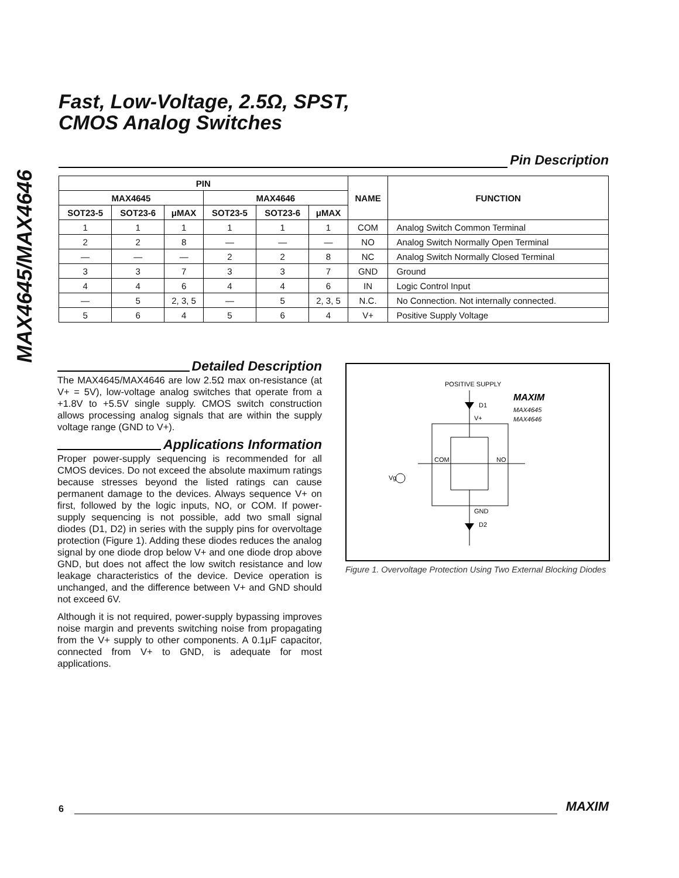MAX4645/MAX4646
Fast, Low-Voltage, 2.5Ω, SPST,
CMOS Analog Switches
Pin Description
| PIN | | | | | | NAME | FUNCTION |
| --- | --- | --- | --- | --- | --- | --- | --- |
| MAX4645 | | | MAX4646 | | | | |
| SOT23-5 | SOT23-6 | μMAX | SOT23-5 | SOT23-6 | μMAX | | |
| 1 | 1 | 1 | 1 | 1 | 1 | COM | Analog Switch Common Terminal |
| 2 | 2 | 8 | — | — | — | NO | Analog Switch Normally Open Terminal |
| — | — | — | 2 | 2 | 8 | NC | Analog Switch Normally Closed Terminal |
| 3 | 3 | 7 | 3 | 3 | 7 | GND | Ground |
| 4 | 4 | 6 | 4 | 4 | 6 | IN | Logic Control Input |
| — | 5 | 2, 3, 5 | — | 5 | 2, 3, 5 | N.C. | No Connection. Not internally connected. |
| 5 | 6 | 4 | 5 | 6 | 4 | V+ | Positive Supply Voltage |
Detailed Description
The MAX4645/MAX4646 are low 2.5Ω max on-resistance (at V+ = 5V), low-voltage analog switches that operate from a +1.8V to +5.5V single supply. CMOS switch construction allows processing analog signals that are within the supply voltage range (GND to V+).
Applications Information
Proper power-supply sequencing is recommended for all CMOS devices. Do not exceed the absolute maximum ratings because stresses beyond the listed ratings can cause permanent damage to the devices. Always sequence V+ on first, followed by the logic inputs, NO, or COM. If power-supply sequencing is not possible, add two small signal diodes (D1, D2) in series with the supply pins for overvoltage protection (Figure 1). Adding these diodes reduces the analog signal by one diode drop below V+ and one diode drop above GND, but does not affect the low switch resistance and low leakage characteristics of the device. Device operation is unchanged, and the difference between V+ and GND should not exceed 6V.
Although it is not required, power-supply bypassing improves noise margin and prevents switching noise from propagating from the V+ supply to other components. A 0.1μF capacitor, connected from V+ to GND, is adequate for most applications.
POSITIVE SUPPLY
MAXIM
MAX4645
MAX4646
D1
V+
COM
NO
Vg
GND
D2
Figure 1. Overvoltage Protection Using Two External Blocking Diodes
6
MAXIM